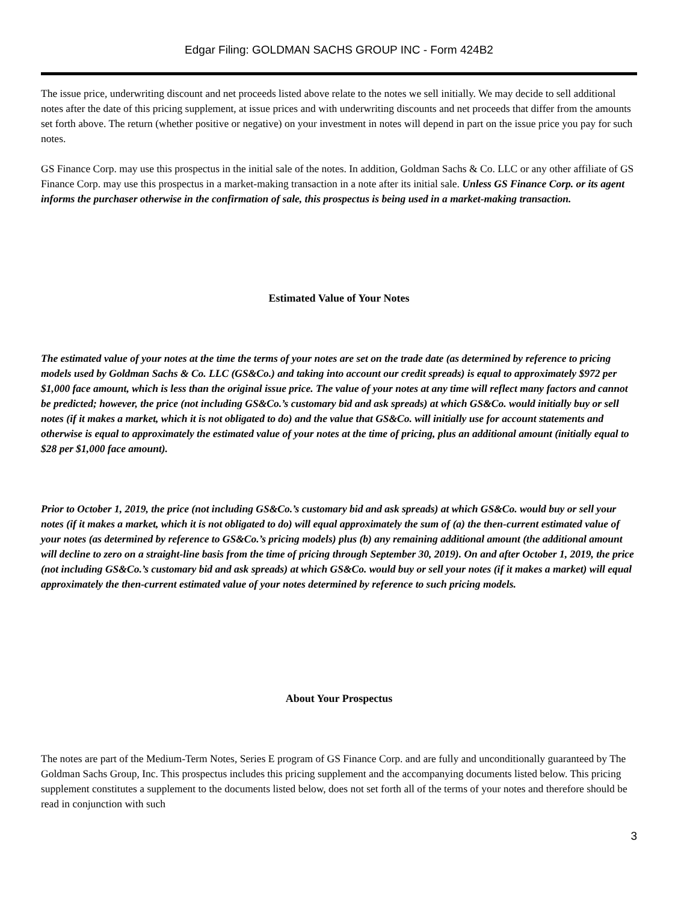Edgar Filing: GOLDMAN SACHS GROUP INC - Form 424B2
The issue price, underwriting discount and net proceeds listed above relate to the notes we sell initially. We may decide to sell additional notes after the date of this pricing supplement, at issue prices and with underwriting discounts and net proceeds that differ from the amounts set forth above. The return (whether positive or negative) on your investment in notes will depend in part on the issue price you pay for such notes.
GS Finance Corp. may use this prospectus in the initial sale of the notes. In addition, Goldman Sachs & Co. LLC or any other affiliate of GS Finance Corp. may use this prospectus in a market-making transaction in a note after its initial sale. Unless GS Finance Corp. or its agent informs the purchaser otherwise in the confirmation of sale, this prospectus is being used in a market-making transaction.
Estimated Value of Your Notes
The estimated value of your notes at the time the terms of your notes are set on the trade date (as determined by reference to pricing models used by Goldman Sachs & Co. LLC (GS&Co.) and taking into account our credit spreads) is equal to approximately $972 per $1,000 face amount, which is less than the original issue price. The value of your notes at any time will reflect many factors and cannot be predicted; however, the price (not including GS&Co.’s customary bid and ask spreads) at which GS&Co. would initially buy or sell notes (if it makes a market, which it is not obligated to do) and the value that GS&Co. will initially use for account statements and otherwise is equal to approximately the estimated value of your notes at the time of pricing, plus an additional amount (initially equal to $28 per $1,000 face amount).
Prior to October 1, 2019, the price (not including GS&Co.’s customary bid and ask spreads) at which GS&Co. would buy or sell your notes (if it makes a market, which it is not obligated to do) will equal approximately the sum of (a) the then-current estimated value of your notes (as determined by reference to GS&Co.’s pricing models) plus (b) any remaining additional amount (the additional amount will decline to zero on a straight-line basis from the time of pricing through September 30, 2019). On and after October 1, 2019, the price (not including GS&Co.’s customary bid and ask spreads) at which GS&Co. would buy or sell your notes (if it makes a market) will equal approximately the then-current estimated value of your notes determined by reference to such pricing models.
About Your Prospectus
The notes are part of the Medium-Term Notes, Series E program of GS Finance Corp. and are fully and unconditionally guaranteed by The Goldman Sachs Group, Inc. This prospectus includes this pricing supplement and the accompanying documents listed below. This pricing supplement constitutes a supplement to the documents listed below, does not set forth all of the terms of your notes and therefore should be read in conjunction with such
3